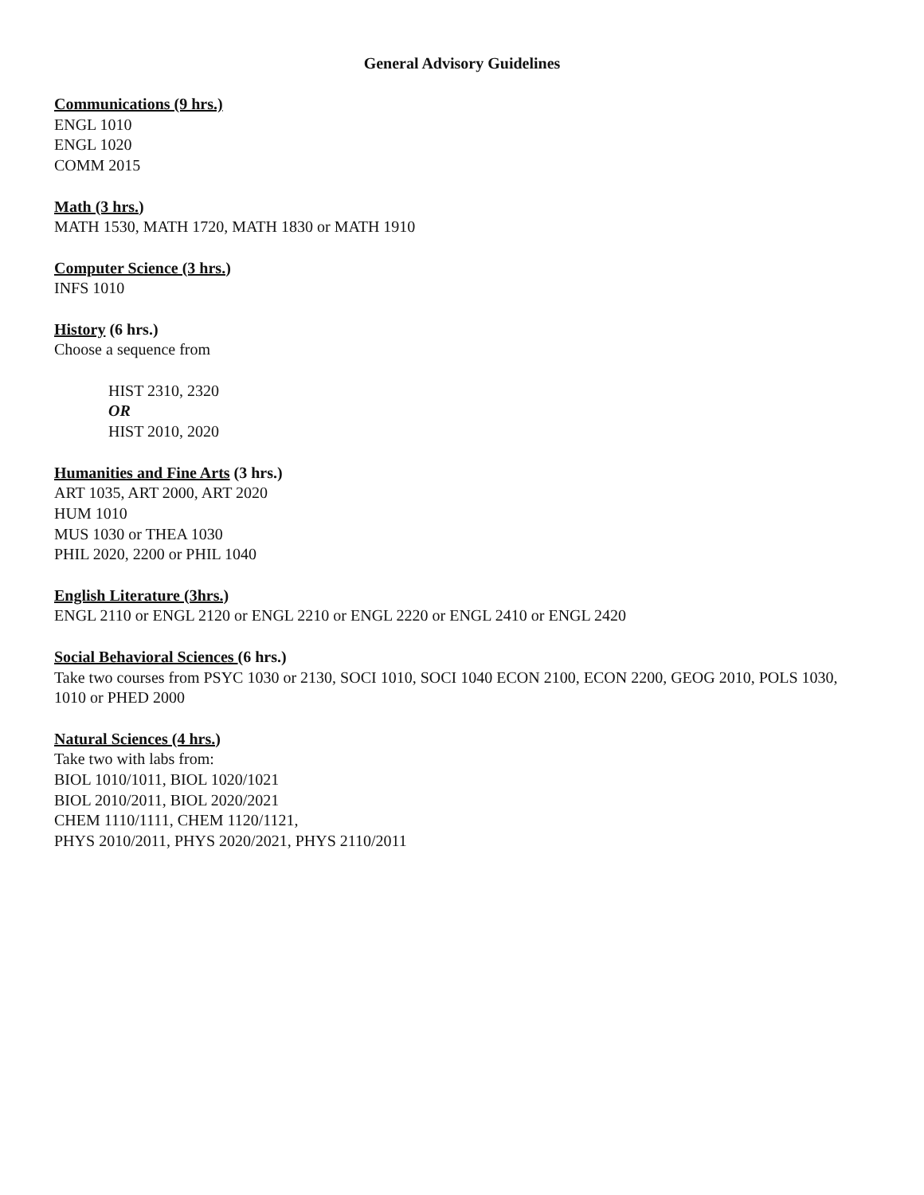General Advisory Guidelines
Communications (9 hrs.)
ENGL 1010
ENGL 1020
COMM 2015
Math (3 hrs.)
MATH 1530, MATH 1720, MATH 1830 or MATH 1910
Computer Science (3 hrs.)
INFS 1010
History (6 hrs.)
Choose a sequence from
HIST 2310, 2320
OR
HIST 2010, 2020
Humanities and Fine Arts (3 hrs.)
ART 1035, ART 2000, ART 2020
HUM 1010
MUS 1030 or THEA 1030
PHIL 2020, 2200 or PHIL 1040
English Literature (3hrs.)
ENGL 2110 or ENGL 2120 or ENGL 2210 or ENGL 2220 or ENGL 2410 or ENGL 2420
Social Behavioral Sciences (6 hrs.)
Take two courses from PSYC 1030 or 2130, SOCI 1010, SOCI 1040 ECON 2100, ECON 2200, GEOG 2010, POLS 1030, 1010 or PHED 2000
Natural Sciences (4 hrs.)
Take two with labs from:
BIOL 1010/1011, BIOL 1020/1021
BIOL 2010/2011, BIOL 2020/2021
CHEM 1110/1111, CHEM 1120/1121,
PHYS 2010/2011, PHYS 2020/2021, PHYS 2110/2011